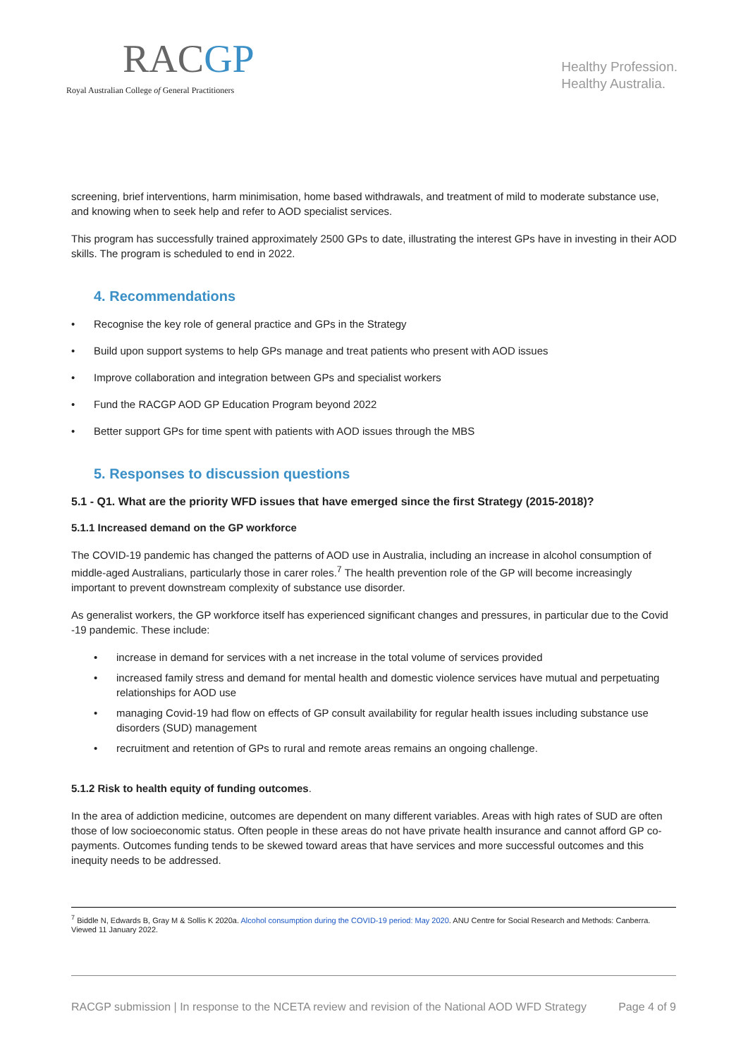RACGP
Royal Australian College of General Practitioners
Healthy Profession.
Healthy Australia.
screening, brief interventions, harm minimisation, home based withdrawals, and treatment of mild to moderate substance use, and knowing when to seek help and refer to AOD specialist services.
This program has successfully trained approximately 2500 GPs to date, illustrating the interest GPs have in investing in their AOD skills. The program is scheduled to end in 2022.
4. Recommendations
• Recognise the key role of general practice and GPs in the Strategy
• Build upon support systems to help GPs manage and treat patients who present with AOD issues
• Improve collaboration and integration between GPs and specialist workers
• Fund the RACGP AOD GP Education Program beyond 2022
• Better support GPs for time spent with patients with AOD issues through the MBS
5. Responses to discussion questions
5.1 - Q1. What are the priority WFD issues that have emerged since the first Strategy (2015-2018)?
5.1.1 Increased demand on the GP workforce
The COVID-19 pandemic has changed the patterns of AOD use in Australia, including an increase in alcohol consumption of middle-aged Australians, particularly those in carer roles.<sup>7</sup> The health prevention role of the GP will become increasingly important to prevent downstream complexity of substance use disorder.
As generalist workers, the GP workforce itself has experienced significant changes and pressures, in particular due to the Covid -19 pandemic. These include:
• increase in demand for services with a net increase in the total volume of services provided
• increased family stress and demand for mental health and domestic violence services have mutual and perpetuating relationships for AOD use
• managing Covid-19 had flow on effects of GP consult availability for regular health issues including substance use disorders (SUD) management
• recruitment and retention of GPs to rural and remote areas remains an ongoing challenge.
5.1.2 Risk to health equity of funding outcomes.
In the area of addiction medicine, outcomes are dependent on many different variables. Areas with high rates of SUD are often those of low socioeconomic status. Often people in these areas do not have private health insurance and cannot afford GP co-payments. Outcomes funding tends to be skewed toward areas that have services and more successful outcomes and this inequity needs to be addressed.
<sup>7</sup> Biddle N, Edwards B, Gray M & Sollis K 2020a. Alcohol consumption during the COVID-19 period: May 2020. ANU Centre for Social Research and Methods: Canberra. Viewed 11 January 2022.
RACGP submission | In response to the NCETA review and revision of the National AOD WFD Strategy Page 4 of 9